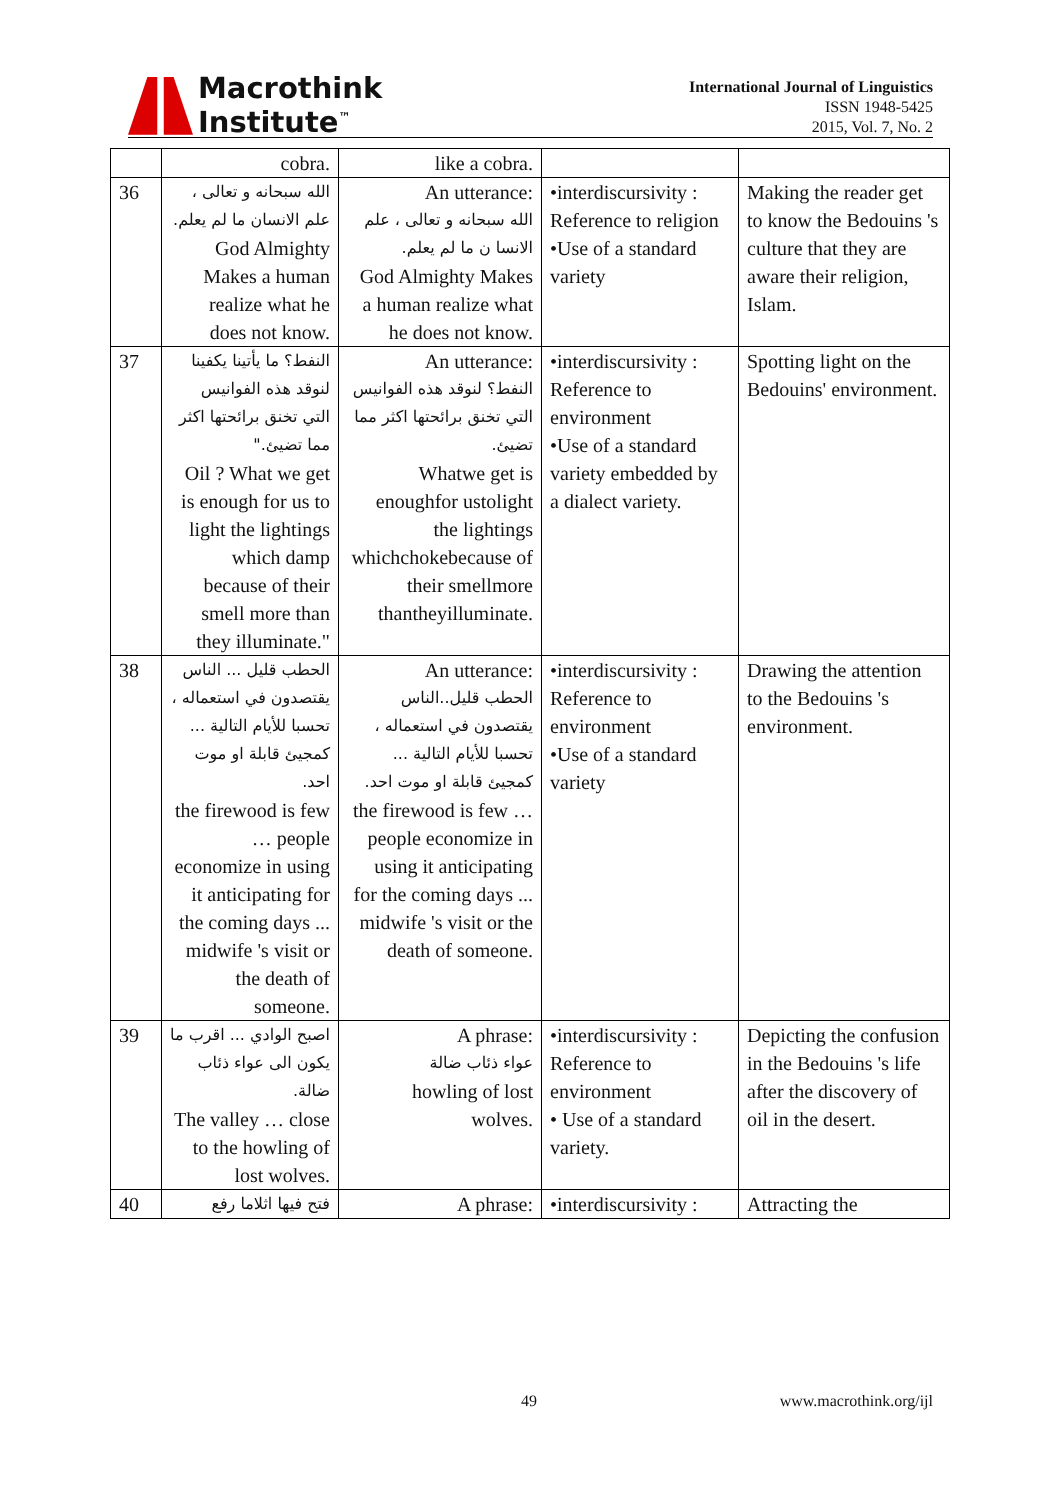Macrothink
Institute<sup>™</sup>
International Journal of Linguistics
ISSN 1948-5425
2015, Vol. 7, No. 2
| | cobra. | like a cobra. | | |
| 36 | الله سبحانه و تعالى ، علم الانسان ما لم يعلم. God Almighty Makes a human realize what he does not know. | An utterance: الله سبحانه و تعالى ، علم الانسا ن ما لم يعلم. God Almighty Makes a human realize what he does not know. | •interdiscursivity : Reference to religion •Use of a standard variety | Making the reader get to know the Bedouins 's culture that they are aware their religion, Islam. |
| 37 | النفط؟ ما يأتينا يكفينا لنوقد هذه الفوانيس التي تخنق برائحتها اكثر مما تضيئ." Oil ? What we get is enough for us to light the lightings which damp because of their smell more than they illuminate." | An utterance: النفط؟ لنوقد هذه الفوانيس التي تخنق برائحتها اكثر مما تضيئ. Whatwe get is enoughfor ustolight the lightings whichchokebecause of their smellmore thantheyilluminate. | •interdiscursivity : Reference to environment •Use of a standard variety embedded by a dialect variety. | Spotting light on the Bedouins' environment. |
| 38 | الحطب قليل ... الناس يقتصدون في استعماله ، تحسبا للأيام التالية ... كمجيئ قابلة او موت احد. the firewood is few … people economize in using it anticipating for the coming days ... midwife 's visit or the death of someone. | An utterance: الحطب قليل..الناس يقتصدون في استعماله ، تحسبا للأيام التالية ... كمجيئ قابلة او موت احد. the firewood is few … people economize in using it anticipating for the coming days ... midwife 's visit or the death of someone. | •interdiscursivity : Reference to environment •Use of a standard variety | Drawing the attention to the Bedouins 's environment. |
| 39 | اصبح الوادي ... اقرب ما يكون الى عواء ذئاب ضالة. The valley … close to the howling of lost wolves. | A phrase: عواء ذئاب ضالة howling of lost wolves. | •interdiscursivity : Reference to environment • Use of a standard variety. | Depicting the confusion in the Bedouins 's life after the discovery of oil in the desert. |
| 40 | فتح فيها اثلاما رفع | A phrase: | •interdiscursivity : | Attracting the |
49 www.macrothink.org/ijl